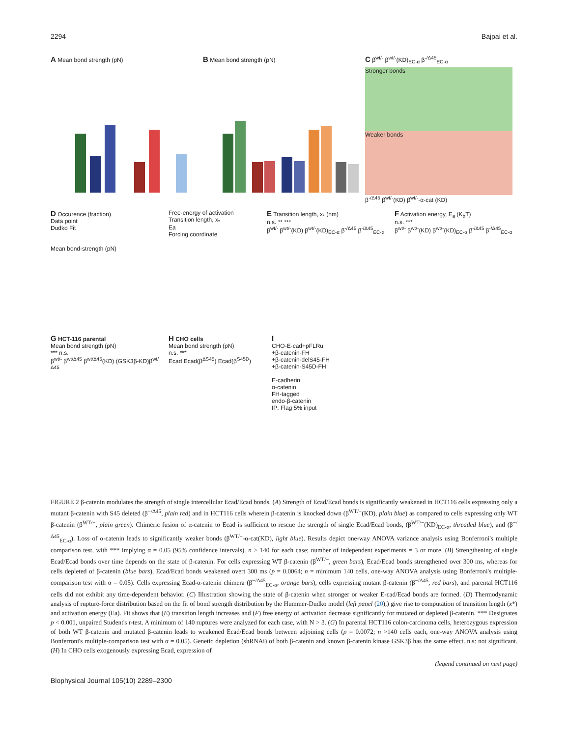2294 Bajpai et al.
A Mean bond strength (pN)
B Mean bond strength (pN)
C β<sup>wt/-</sup> β<sup>wt/-</sup>(KD)<sub>EC-α</sub> β<sup>-/Δ45</sup><sub>EC-α</sub>
Stronger bonds
Weaker bonds
β<sup>-/Δ45</sup> β<sup>wt/-</sup>(KD) β<sup>wt/-</sup>-α-cat (KD)
D Occurence (fraction)
Data point
Dudko Fit
Mean bond-strength (pN)
Free-energy of activation
Transition length, x<sub>*</sub>
Ea
Forcing coordinate
E Transition length, x<sub>*</sub> (nm)
n.s. ** ***
β<sup>wt/-</sup> β<sup>wt/-</sup>(KD) β<sup>wt/-</sup>(KD)<sub>EC-α</sub> β<sup>-/Δ45</sup> β<sup>-/Δ45</sup><sub>EC-α</sub>
F Activation energy, E<sub>a</sub> (K<sub>b</sub>T)
n.s. ***
β<sup>wt/-</sup> β<sup>wt/-</sup>(KD) β<sup>wt/-</sup>(KD)<sub>EC-α</sub> β<sup>-/Δ45</sup> β<sup>-/Δ45</sup><sub>EC-α</sub>
G HCT-116 parental
Mean bond strength (pN)
*** n.s.
β<sup>wt/-</sup> β<sup>wt/Δ45</sup> β<sup>wt/Δ45</sup>(KD) (GSK3β-KD)β<sup>wt/Δ45</sup>
H CHO cells
Mean bond strength (pN)
n.s. ***
Ecad Ecad(β<sup>ΔS45</sup>) Ecad(β<sup>S45D</sup>)
I
CHO-E-cad+pFLRu
+β-catenin-FH
+β-catenin-delS45-FH
+β-catenin-S45D-FH
E-cadherin
α-catenin
FH-tagged
endo-β-catenin
IP: Flag 5% input
FIGURE 2 β-catenin modulates the strength of single intercellular Ecad/Ecad bonds. (A) Strength of Ecad/Ecad bonds is significantly weakened in HCT116 cells expressing only a mutant β-catenin with S45 deleted (β<sup>−/Δ45</sup>, plain red) and in HCT116 cells wherein β-catenin is knocked down (β<sup>WT/−</sup>(KD), plain blue) as compared to cells expressing only WT β-catenin (β<sup>WT/−</sup>, plain green). Chimeric fusion of α-catenin to Ecad is sufficient to rescue the strength of single Ecad/Ecad bonds, (β<sup>WT/−</sup>(KD)<sub>EC-α</sub>, threaded blue), and (β<sup>−/Δ45</sup><sub>EC-α</sub>). Loss of α-catenin leads to significantly weaker bonds (β<sup>WT/−</sup>-α-cat(KD), light blue). Results depict one-way ANOVA variance analysis using Bonferroni's multiple comparison test, with *** implying α = 0.05 (95% confidence intervals). n > 140 for each case; number of independent experiments = 3 or more. (B) Strengthening of single Ecad/Ecad bonds over time depends on the state of β-catenin. For cells expressing WT β-catenin (β<sup>WT/−</sup>, green bars), Ecad/Ecad bonds strengthened over 300 ms, whereas for cells depleted of β-catenin (blue bars), Ecad/Ecad bonds weakened overt 300 ms (p = 0.0064; n = minimum 140 cells, one-way ANOVA analysis using Bonferroni's multiple-comparison test with α = 0.05). Cells expressing Ecad-α-catenin chimera (β<sup>−/Δ45</sup><sub>EC-α</sub>, orange bars), cells expressing mutant β-catenin (β<sup>−/Δ45</sup>, red bars), and parental HCT116 cells did not exhibit any time-dependent behavior. (C) Illustration showing the state of β-catenin when stronger or weaker E-cad/Ecad bonds are formed. (D) Thermodynamic analysis of rupture-force distribution based on the fit of bond strength distribution by the Hummer-Dudko model (left panel (20),) give rise to computation of transition length (x*) and activation energy (Ea). Fit shows that (E) transition length increases and (F) free energy of activation decrease significantly for mutated or depleted β-catenin. *** Designates p < 0.001, unpaired Student's t-test. A minimum of 140 ruptures were analyzed for each case, with N > 3. (G) In parental HCT116 colon-carcinoma cells, heterozygous expression of both WT β-catenin and mutated β-catenin leads to weakened Ecad/Ecad bonds between adjoining cells (p = 0.0072; n >140 cells each, one-way ANOVA analysis using Bonferroni's multiple-comparison test with α = 0.05). Genetic depletion (shRNAi) of both β-catenin and known β-catenin kinase GSK3β has the same effect. n.s: not significant. (H) In CHO cells exogenously expressing Ecad, expression of
(legend continued on next page)
Biophysical Journal 105(10) 2289–2300